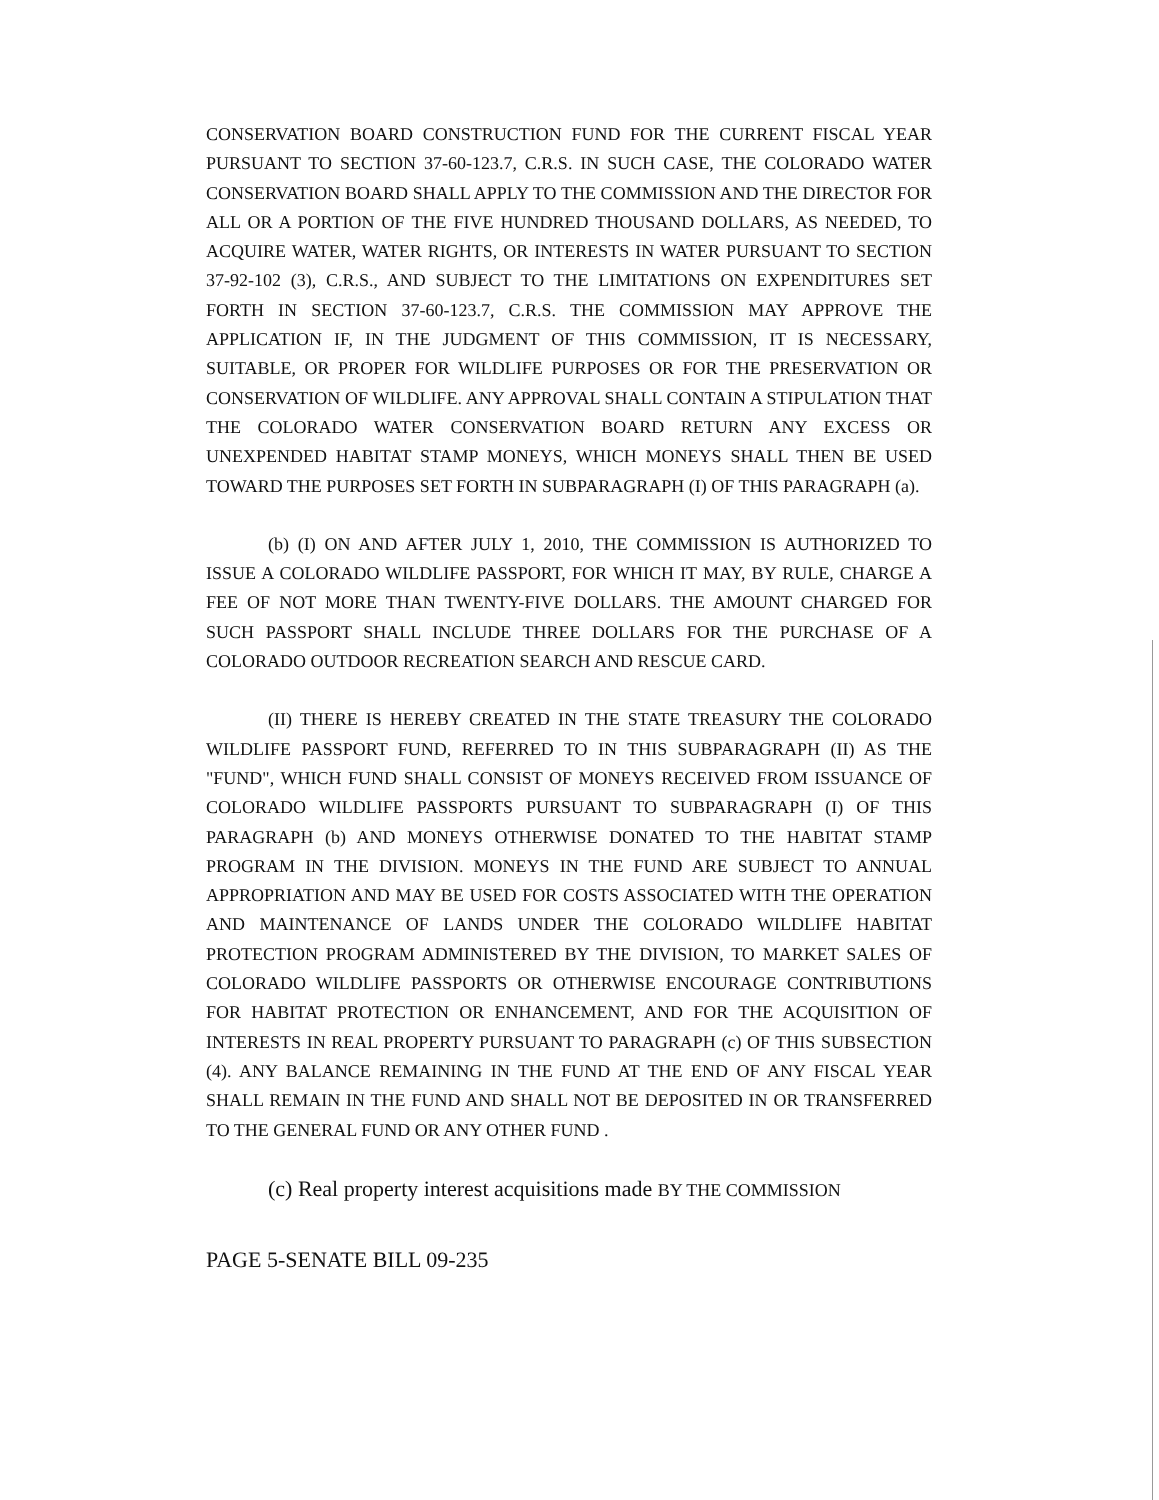CONSERVATION BOARD CONSTRUCTION FUND FOR THE CURRENT FISCAL YEAR PURSUANT TO SECTION 37-60-123.7, C.R.S. IN SUCH CASE, THE COLORADO WATER CONSERVATION BOARD SHALL APPLY TO THE COMMISSION AND THE DIRECTOR FOR ALL OR A PORTION OF THE FIVE HUNDRED THOUSAND DOLLARS, AS NEEDED, TO ACQUIRE WATER, WATER RIGHTS, OR INTERESTS IN WATER PURSUANT TO SECTION 37-92-102 (3), C.R.S., AND SUBJECT TO THE LIMITATIONS ON EXPENDITURES SET FORTH IN SECTION 37-60-123.7, C.R.S. THE COMMISSION MAY APPROVE THE APPLICATION IF, IN THE JUDGMENT OF THIS COMMISSION, IT IS NECESSARY, SUITABLE, OR PROPER FOR WILDLIFE PURPOSES OR FOR THE PRESERVATION OR CONSERVATION OF WILDLIFE. ANY APPROVAL SHALL CONTAIN A STIPULATION THAT THE COLORADO WATER CONSERVATION BOARD RETURN ANY EXCESS OR UNEXPENDED HABITAT STAMP MONEYS, WHICH MONEYS SHALL THEN BE USED TOWARD THE PURPOSES SET FORTH IN SUBPARAGRAPH (I) OF THIS PARAGRAPH (a).
(b) (I) ON AND AFTER JULY 1, 2010, THE COMMISSION IS AUTHORIZED TO ISSUE A COLORADO WILDLIFE PASSPORT, FOR WHICH IT MAY, BY RULE, CHARGE A FEE OF NOT MORE THAN TWENTY-FIVE DOLLARS. THE AMOUNT CHARGED FOR SUCH PASSPORT SHALL INCLUDE THREE DOLLARS FOR THE PURCHASE OF A COLORADO OUTDOOR RECREATION SEARCH AND RESCUE CARD.
(II) THERE IS HEREBY CREATED IN THE STATE TREASURY THE COLORADO WILDLIFE PASSPORT FUND, REFERRED TO IN THIS SUBPARAGRAPH (II) AS THE "FUND", WHICH FUND SHALL CONSIST OF MONEYS RECEIVED FROM ISSUANCE OF COLORADO WILDLIFE PASSPORTS PURSUANT TO SUBPARAGRAPH (I) OF THIS PARAGRAPH (b) AND MONEYS OTHERWISE DONATED TO THE HABITAT STAMP PROGRAM IN THE DIVISION. MONEYS IN THE FUND ARE SUBJECT TO ANNUAL APPROPRIATION AND MAY BE USED FOR COSTS ASSOCIATED WITH THE OPERATION AND MAINTENANCE OF LANDS UNDER THE COLORADO WILDLIFE HABITAT PROTECTION PROGRAM ADMINISTERED BY THE DIVISION, TO MARKET SALES OF COLORADO WILDLIFE PASSPORTS OR OTHERWISE ENCOURAGE CONTRIBUTIONS FOR HABITAT PROTECTION OR ENHANCEMENT, AND FOR THE ACQUISITION OF INTERESTS IN REAL PROPERTY PURSUANT TO PARAGRAPH (c) OF THIS SUBSECTION (4). ANY BALANCE REMAINING IN THE FUND AT THE END OF ANY FISCAL YEAR SHALL REMAIN IN THE FUND AND SHALL NOT BE DEPOSITED IN OR TRANSFERRED TO THE GENERAL FUND OR ANY OTHER FUND .
(c) Real property interest acquisitions made BY THE COMMISSION
PAGE 5-SENATE BILL 09-235